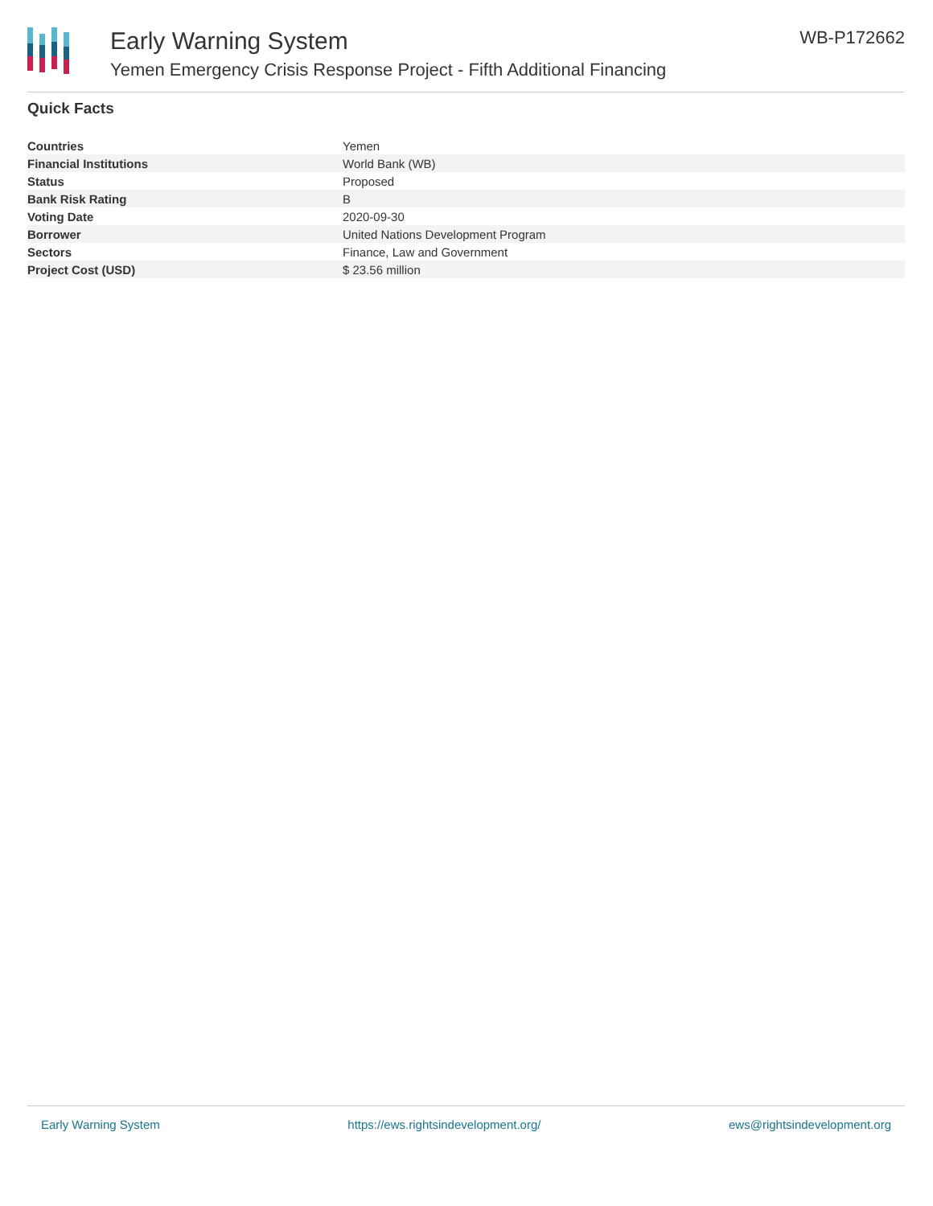Early Warning System
Yemen Emergency Crisis Response Project - Fifth Additional Financing
WB-P172662
Quick Facts
| Countries | Yemen |
| Financial Institutions | World Bank (WB) |
| Status | Proposed |
| Bank Risk Rating | B |
| Voting Date | 2020-09-30 |
| Borrower | United Nations Development Program |
| Sectors | Finance, Law and Government |
| Project Cost (USD) | $ 23.56 million |
Early Warning System https://ews.rightsindevelopment.org/ ews@rightsindevelopment.org